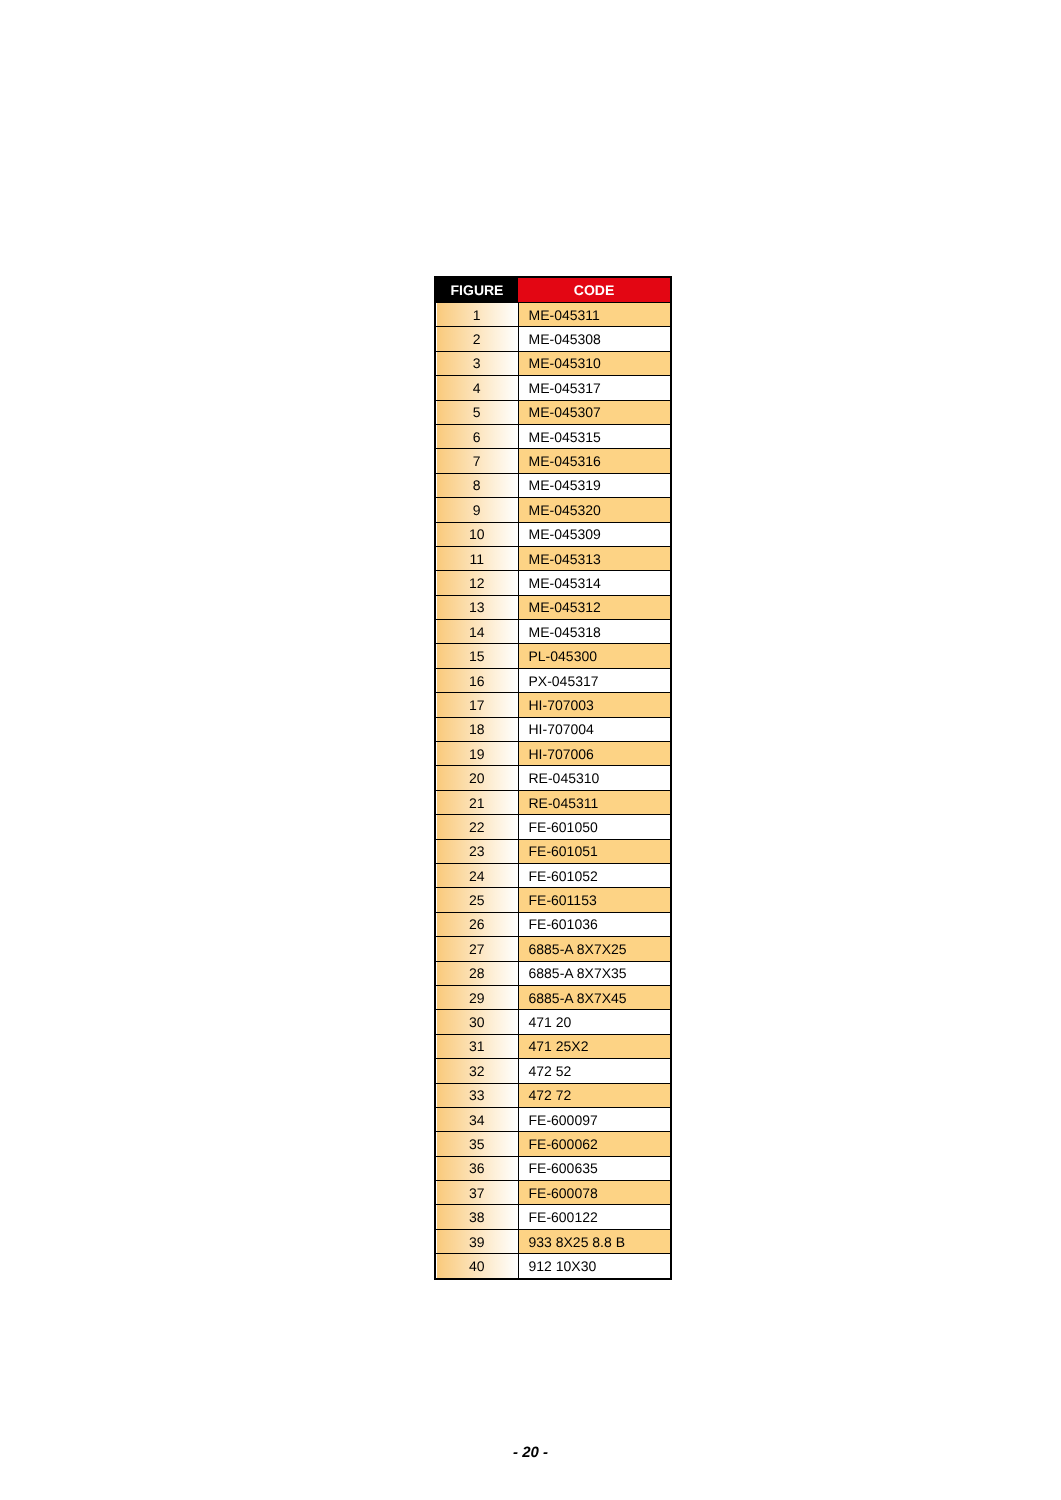| FIGURE | CODE |
| --- | --- |
| 1 | ME-045311 |
| 2 | ME-045308 |
| 3 | ME-045310 |
| 4 | ME-045317 |
| 5 | ME-045307 |
| 6 | ME-045315 |
| 7 | ME-045316 |
| 8 | ME-045319 |
| 9 | ME-045320 |
| 10 | ME-045309 |
| 11 | ME-045313 |
| 12 | ME-045314 |
| 13 | ME-045312 |
| 14 | ME-045318 |
| 15 | PL-045300 |
| 16 | PX-045317 |
| 17 | HI-707003 |
| 18 | HI-707004 |
| 19 | HI-707006 |
| 20 | RE-045310 |
| 21 | RE-045311 |
| 22 | FE-601050 |
| 23 | FE-601051 |
| 24 | FE-601052 |
| 25 | FE-601153 |
| 26 | FE-601036 |
| 27 | 6885-A 8X7X25 |
| 28 | 6885-A 8X7X35 |
| 29 | 6885-A 8X7X45 |
| 30 | 471 20 |
| 31 | 471 25X2 |
| 32 | 472 52 |
| 33 | 472 72 |
| 34 | FE-600097 |
| 35 | FE-600062 |
| 36 | FE-600635 |
| 37 | FE-600078 |
| 38 | FE-600122 |
| 39 | 933 8X25 8.8 B |
| 40 | 912 10X30 |
- 20 -